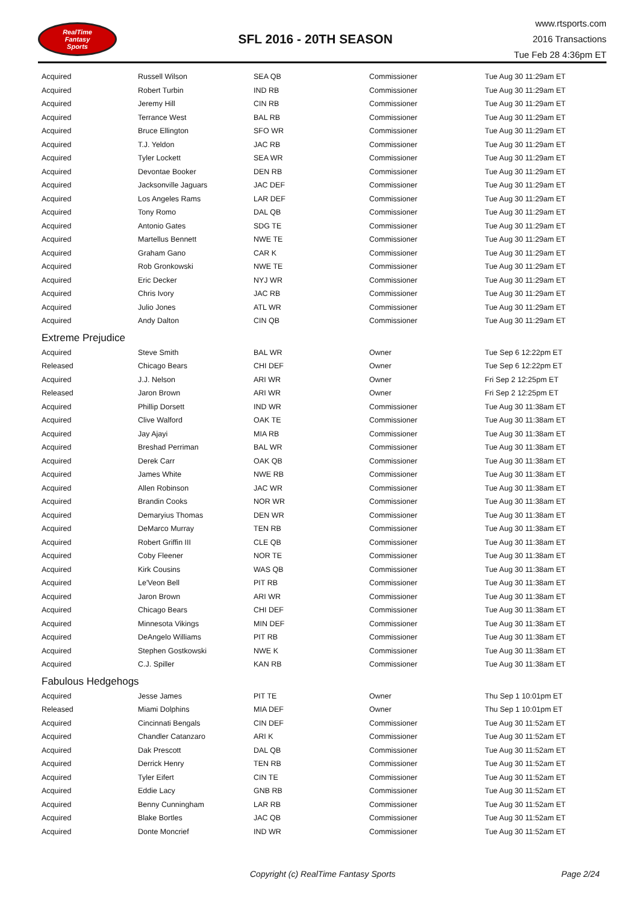RealTime
Fantasy
Sports
SFL 2016 - 20TH SEASON
www.rtsports.com
2016 Transactions
Tue Feb 28 4:36pm ET
| Acquired | Russell Wilson | SEA QB | Commissioner | Tue Aug 30 11:29am ET |
| Acquired | Robert Turbin | IND RB | Commissioner | Tue Aug 30 11:29am ET |
| Acquired | Jeremy Hill | CIN RB | Commissioner | Tue Aug 30 11:29am ET |
| Acquired | Terrance West | BAL RB | Commissioner | Tue Aug 30 11:29am ET |
| Acquired | Bruce Ellington | SFO WR | Commissioner | Tue Aug 30 11:29am ET |
| Acquired | T.J. Yeldon | JAC RB | Commissioner | Tue Aug 30 11:29am ET |
| Acquired | Tyler Lockett | SEA WR | Commissioner | Tue Aug 30 11:29am ET |
| Acquired | Devontae Booker | DEN RB | Commissioner | Tue Aug 30 11:29am ET |
| Acquired | Jacksonville Jaguars | JAC DEF | Commissioner | Tue Aug 30 11:29am ET |
| Acquired | Los Angeles Rams | LAR DEF | Commissioner | Tue Aug 30 11:29am ET |
| Acquired | Tony Romo | DAL QB | Commissioner | Tue Aug 30 11:29am ET |
| Acquired | Antonio Gates | SDG TE | Commissioner | Tue Aug 30 11:29am ET |
| Acquired | Martellus Bennett | NWE TE | Commissioner | Tue Aug 30 11:29am ET |
| Acquired | Graham Gano | CAR K | Commissioner | Tue Aug 30 11:29am ET |
| Acquired | Rob Gronkowski | NWE TE | Commissioner | Tue Aug 30 11:29am ET |
| Acquired | Eric Decker | NYJ WR | Commissioner | Tue Aug 30 11:29am ET |
| Acquired | Chris Ivory | JAC RB | Commissioner | Tue Aug 30 11:29am ET |
| Acquired | Julio Jones | ATL WR | Commissioner | Tue Aug 30 11:29am ET |
| Acquired | Andy Dalton | CIN QB | Commissioner | Tue Aug 30 11:29am ET |
| Extreme Prejudice | | | | |
| Acquired | Steve Smith | BAL WR | Owner | Tue Sep 6 12:22pm ET |
| Released | Chicago Bears | CHI DEF | Owner | Tue Sep 6 12:22pm ET |
| Acquired | J.J. Nelson | ARI WR | Owner | Fri Sep 2 12:25pm ET |
| Released | Jaron Brown | ARI WR | Owner | Fri Sep 2 12:25pm ET |
| Acquired | Phillip Dorsett | IND WR | Commissioner | Tue Aug 30 11:38am ET |
| Acquired | Clive Walford | OAK TE | Commissioner | Tue Aug 30 11:38am ET |
| Acquired | Jay Ajayi | MIA RB | Commissioner | Tue Aug 30 11:38am ET |
| Acquired | Breshad Perriman | BAL WR | Commissioner | Tue Aug 30 11:38am ET |
| Acquired | Derek Carr | OAK QB | Commissioner | Tue Aug 30 11:38am ET |
| Acquired | James White | NWE RB | Commissioner | Tue Aug 30 11:38am ET |
| Acquired | Allen Robinson | JAC WR | Commissioner | Tue Aug 30 11:38am ET |
| Acquired | Brandin Cooks | NOR WR | Commissioner | Tue Aug 30 11:38am ET |
| Acquired | Demaryius Thomas | DEN WR | Commissioner | Tue Aug 30 11:38am ET |
| Acquired | DeMarco Murray | TEN RB | Commissioner | Tue Aug 30 11:38am ET |
| Acquired | Robert Griffin III | CLE QB | Commissioner | Tue Aug 30 11:38am ET |
| Acquired | Coby Fleener | NOR TE | Commissioner | Tue Aug 30 11:38am ET |
| Acquired | Kirk Cousins | WAS QB | Commissioner | Tue Aug 30 11:38am ET |
| Acquired | Le'Veon Bell | PIT RB | Commissioner | Tue Aug 30 11:38am ET |
| Acquired | Jaron Brown | ARI WR | Commissioner | Tue Aug 30 11:38am ET |
| Acquired | Chicago Bears | CHI DEF | Commissioner | Tue Aug 30 11:38am ET |
| Acquired | Minnesota Vikings | MIN DEF | Commissioner | Tue Aug 30 11:38am ET |
| Acquired | DeAngelo Williams | PIT RB | Commissioner | Tue Aug 30 11:38am ET |
| Acquired | Stephen Gostkowski | NWE K | Commissioner | Tue Aug 30 11:38am ET |
| Acquired | C.J. Spiller | KAN RB | Commissioner | Tue Aug 30 11:38am ET |
| Fabulous Hedgehogs | | | | |
| Acquired | Jesse James | PIT TE | Owner | Thu Sep 1 10:01pm ET |
| Released | Miami Dolphins | MIA DEF | Owner | Thu Sep 1 10:01pm ET |
| Acquired | Cincinnati Bengals | CIN DEF | Commissioner | Tue Aug 30 11:52am ET |
| Acquired | Chandler Catanzaro | ARI K | Commissioner | Tue Aug 30 11:52am ET |
| Acquired | Dak Prescott | DAL QB | Commissioner | Tue Aug 30 11:52am ET |
| Acquired | Derrick Henry | TEN RB | Commissioner | Tue Aug 30 11:52am ET |
| Acquired | Tyler Eifert | CIN TE | Commissioner | Tue Aug 30 11:52am ET |
| Acquired | Eddie Lacy | GNB RB | Commissioner | Tue Aug 30 11:52am ET |
| Acquired | Benny Cunningham | LAR RB | Commissioner | Tue Aug 30 11:52am ET |
| Acquired | Blake Bortles | JAC QB | Commissioner | Tue Aug 30 11:52am ET |
| Acquired | Donte Moncrief | IND WR | Commissioner | Tue Aug 30 11:52am ET |
Copyright (c) RealTime Fantasy Sports Page 2/24